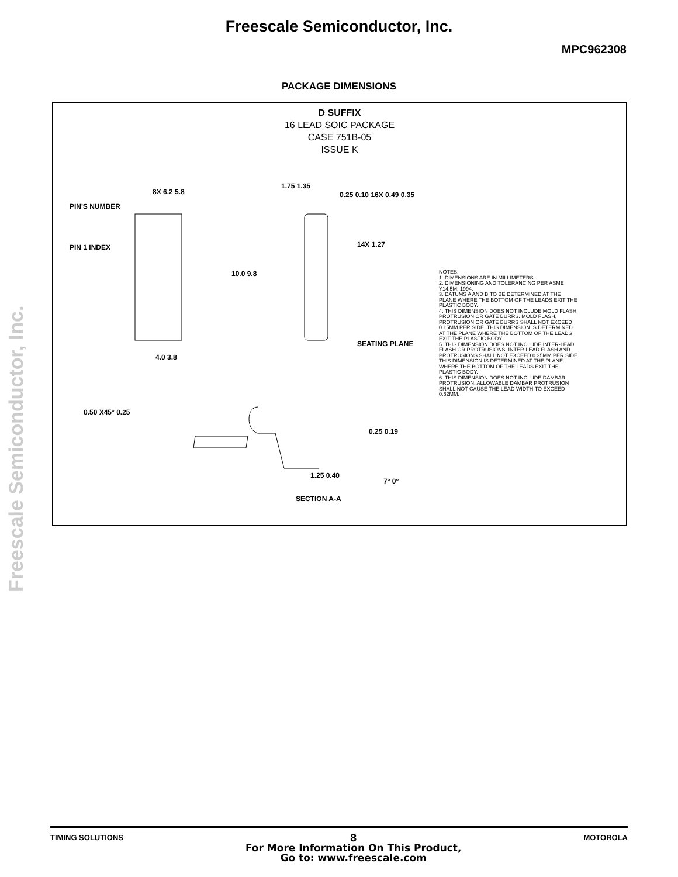Freescale Semiconductor, Inc.
MPC962308
PACKAGE DIMENSIONS
Freescale Semiconductor, Inc.
D SUFFIX
16 LEAD SOIC PACKAGE
CASE 751B-05
ISSUE K
PIN'S NUMBER
PIN 1 INDEX
8X 6.2 5.8
10.0 9.8
4.0 3.8
1.75 1.35
0.25 0.10 16X 0.49 0.35
14X 1.27
SEATING PLANE
0.50 X45° 0.25
0.25 0.19
1.25 0.40
7° 0°
SECTION A-A
NOTES:
1. DIMENSIONS ARE IN MILLIMETERS.
2. DIMENSIONING AND TOLERANCING PER ASME Y14.5M, 1994.
3. DATUMS A AND B TO BE DETERMINED AT THE PLANE WHERE THE BOTTOM OF THE LEADS EXIT THE PLASTIC BODY.
4. THIS DIMENSION DOES NOT INCLUDE MOLD FLASH, PROTRUSION OR GATE BURRS. MOLD FLASH, PROTRUSION OR GATE BURRS SHALL NOT EXCEED 0.15MM PER SIDE. THIS DIMENSION IS DETERMINED AT THE PLANE WHERE THE BOTTOM OF THE LEADS EXIT THE PLASTIC BODY.
5. THIS DIMENSION DOES NOT INCLUDE INTER-LEAD FLASH OR PROTRUSIONS. INTER-LEAD FLASH AND PROTRUSIONS SHALL NOT EXCEED 0.25MM PER SIDE. THIS DIMENSION IS DETERMINED AT THE PLANE WHERE THE BOTTOM OF THE LEADS EXIT THE PLASTIC BODY.
6. THIS DIMENSION DOES NOT INCLUDE DAMBAR PROTRUSION. ALLOWABLE DAMBAR PROTRUSION SHALL NOT CAUSE THE LEAD WIDTH TO EXCEED 0.62MM.
TIMING SOLUTIONS
8
For More Information On This Product,
Go to: www.freescale.com
MOTOROLA